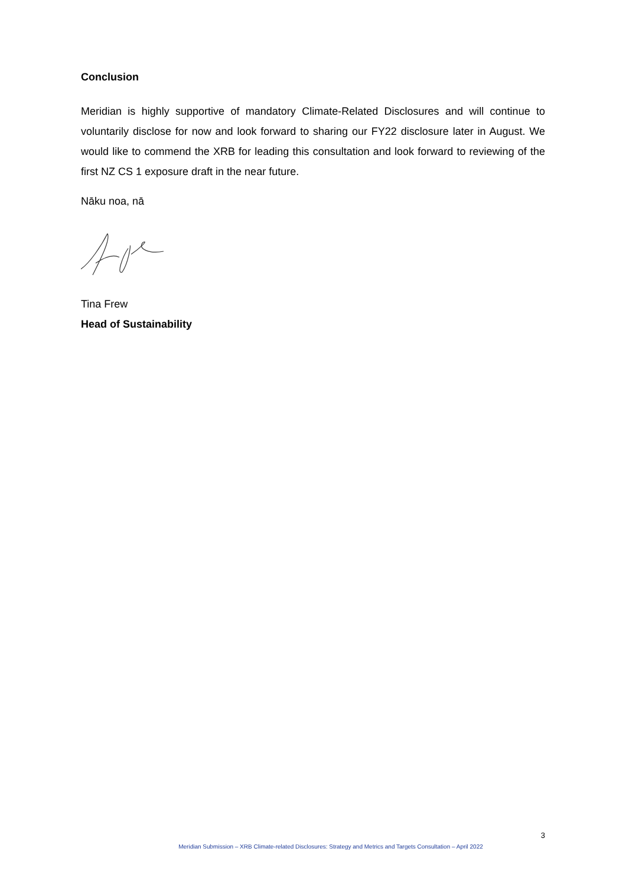Conclusion
Meridian is highly supportive of mandatory Climate-Related Disclosures and will continue to voluntarily disclose for now and look forward to sharing our FY22 disclosure later in August. We would like to commend the XRB for leading this consultation and look forward to reviewing of the first NZ CS 1 exposure draft in the near future.
Nāku noa, nā
Tina Frew
Head of Sustainability
3
Meridian Submission – XRB Climate-related Disclosures: Strategy and Metrics and Targets Consultation – April 2022